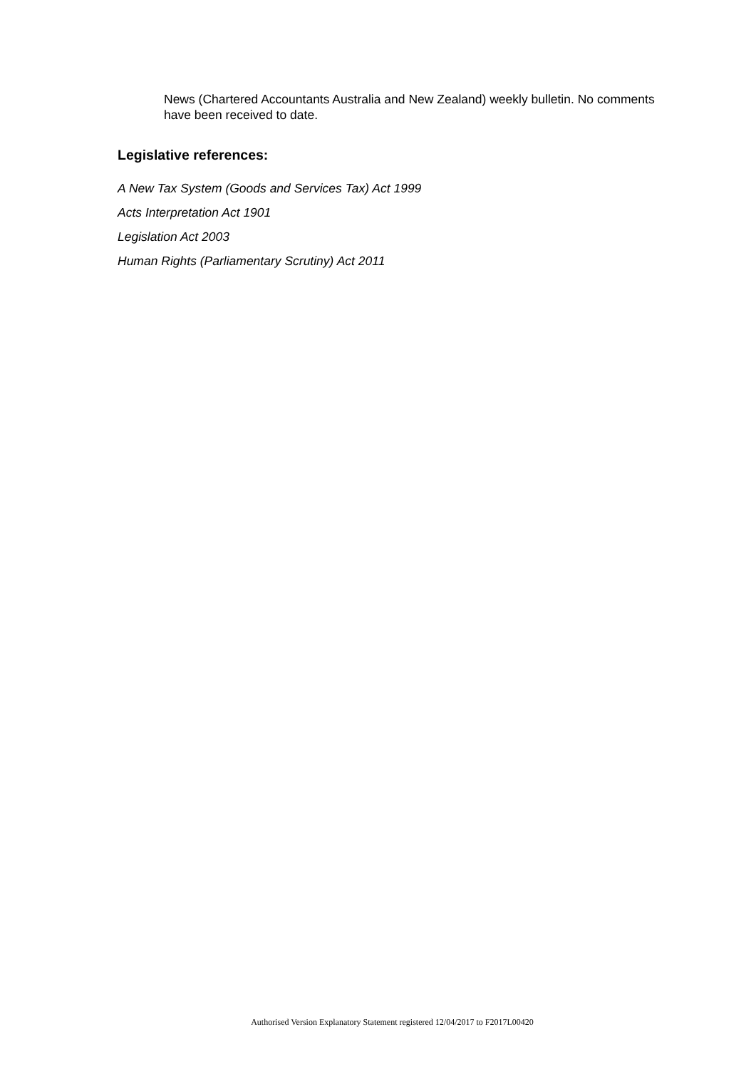News (Chartered Accountants Australia and New Zealand) weekly bulletin. No comments have been received to date.
Legislative references:
A New Tax System (Goods and Services Tax) Act 1999
Acts Interpretation Act 1901
Legislation Act 2003
Human Rights (Parliamentary Scrutiny) Act 2011
Authorised Version Explanatory Statement registered 12/04/2017 to F2017L00420